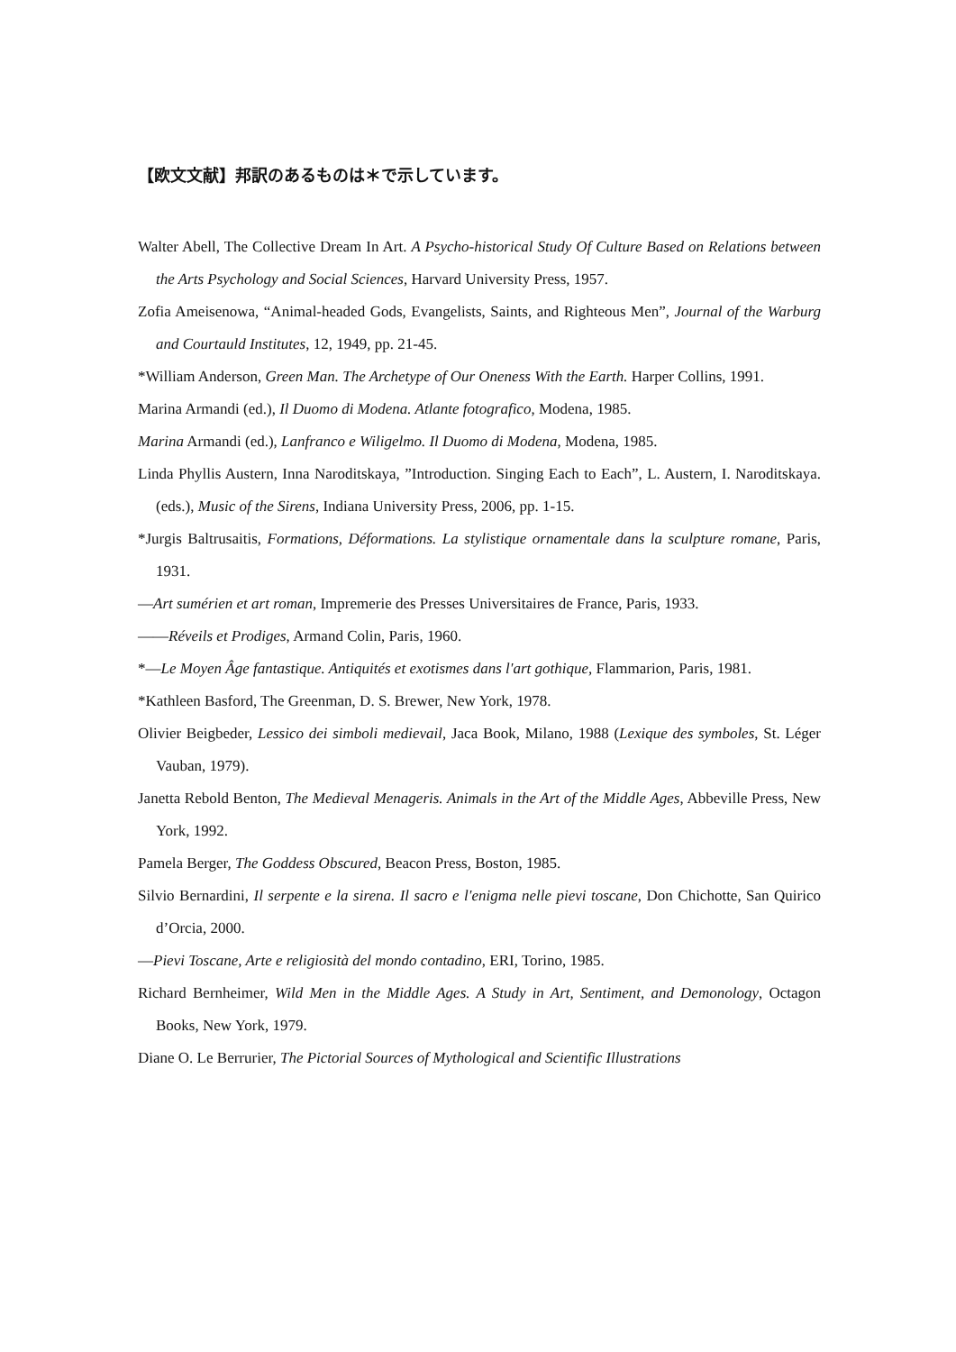【欧文文献】邦訳のあるものは＊で示しています。
Walter Abell, The Collective Dream In Art. A Psycho-historical Study Of Culture Based on Relations between the Arts Psychology and Social Sciences, Harvard University Press, 1957.
Zofia Ameisenowa, “Animal-headed Gods, Evangelists, Saints, and Righteous Men”, Journal of the Warburg and Courtauld Institutes, 12, 1949, pp. 21-45.
*William Anderson, Green Man. The Archetype of Our Oneness With the Earth. Harper Collins, 1991.
Marina Armandi (ed.), Il Duomo di Modena. Atlante fotografico, Modena, 1985.
Marina Armandi (ed.), Lanfranco e Wiligelmo. Il Duomo di Modena, Modena, 1985.
Linda Phyllis Austern, Inna Naroditskaya, ”Introduction. Singing Each to Each”, L. Austern, I. Naroditskaya. (eds.), Music of the Sirens, Indiana University Press, 2006, pp. 1-15.
*Jurgis Baltrusaitis, Formations, Déformations. La stylistique ornamentale dans la sculpture romane, Paris, 1931.
—Art sumérien et art roman, Impremerie des Presses Universitaires de France, Paris, 1933.
——Réveils et Prodiges, Armand Colin, Paris, 1960.
*—Le Moyen Âge fantastique. Antiquités et exotismes dans l'art gothique, Flammarion, Paris, 1981.
*Kathleen Basford, The Greenman, D. S. Brewer, New York, 1978.
Olivier Beigbeder, Lessico dei simboli medievail, Jaca Book, Milano, 1988 (Lexique des symboles, St. Léger Vauban, 1979).
Janetta Rebold Benton, The Medieval Menageris. Animals in the Art of the Middle Ages, Abbeville Press, New York, 1992.
Pamela Berger, The Goddess Obscured, Beacon Press, Boston, 1985.
Silvio Bernardini, Il serpente e la sirena. Il sacro e l'enigma nelle pievi toscane, Don Chichotte, San Quirico d’Orcia, 2000.
—Pievi Toscane, Arte e religiosità del mondo contadino, ERI, Torino, 1985.
Richard Bernheimer, Wild Men in the Middle Ages. A Study in Art, Sentiment, and Demonology, Octagon Books, New York, 1979.
Diane O. Le Berrurier, The Pictorial Sources of Mythological and Scientific Illustrations